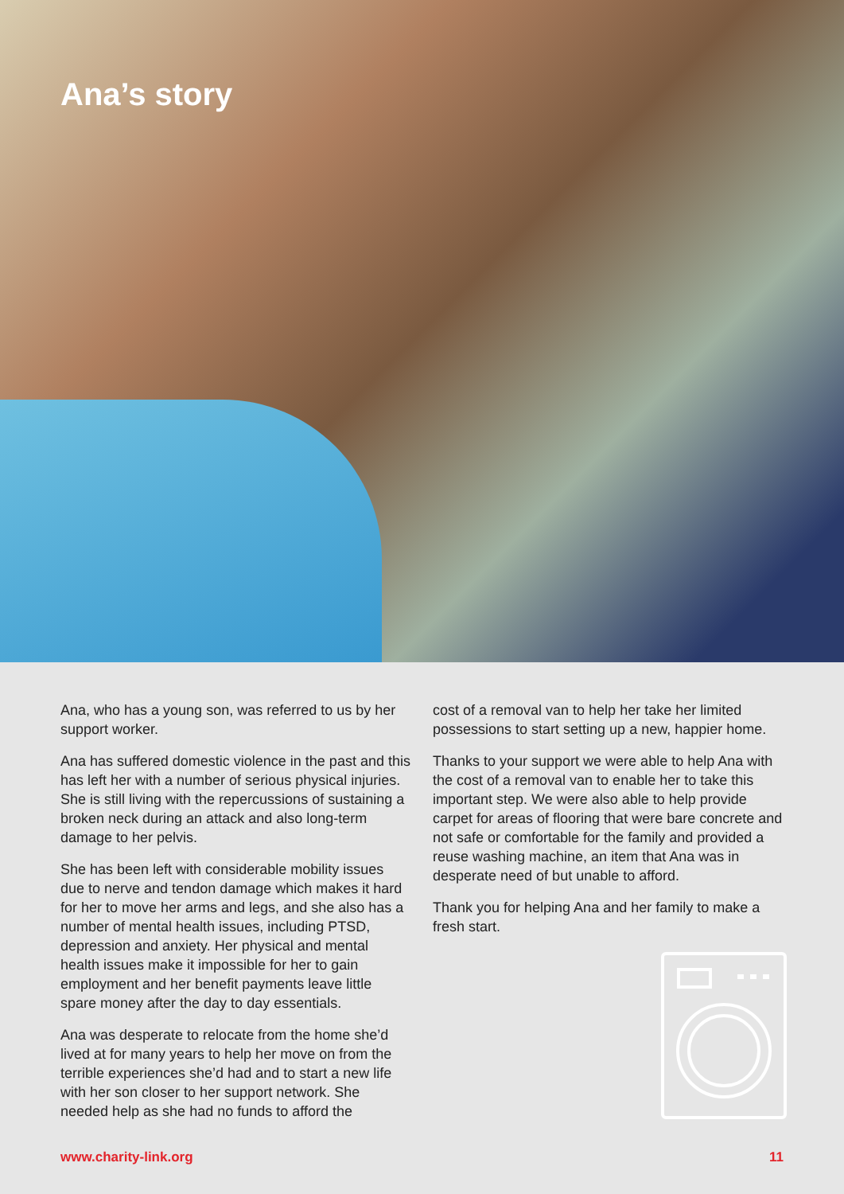Ana’s story
Ana, who has a young son, was referred to us by her support worker.
Ana has suffered domestic violence in the past and this has left her with a number of serious physical injuries. She is still living with the repercussions of sustaining a broken neck during an attack and also long-term damage to her pelvis.
She has been left with considerable mobility issues due to nerve and tendon damage which makes it hard for her to move her arms and legs, and she also has a number of mental health issues, including PTSD, depression and anxiety. Her physical and mental health issues make it impossible for her to gain employment and her benefit payments leave little spare money after the day to day essentials.
Ana was desperate to relocate from the home she’d lived at for many years to help her move on from the terrible experiences she’d had and to start a new life with her son closer to her support network. She needed help as she had no funds to afford the
cost of a removal van to help her take her limited possessions to start setting up a new, happier home.
Thanks to your support we were able to help Ana with the cost of a removal van to enable her to take this important step. We were also able to help provide carpet for areas of flooring that were bare concrete and not safe or comfortable for the family and provided a reuse washing machine, an item that Ana was in desperate need of but unable to afford.
Thank you for helping Ana and her family to make a fresh start.
www.charity-link.org 11